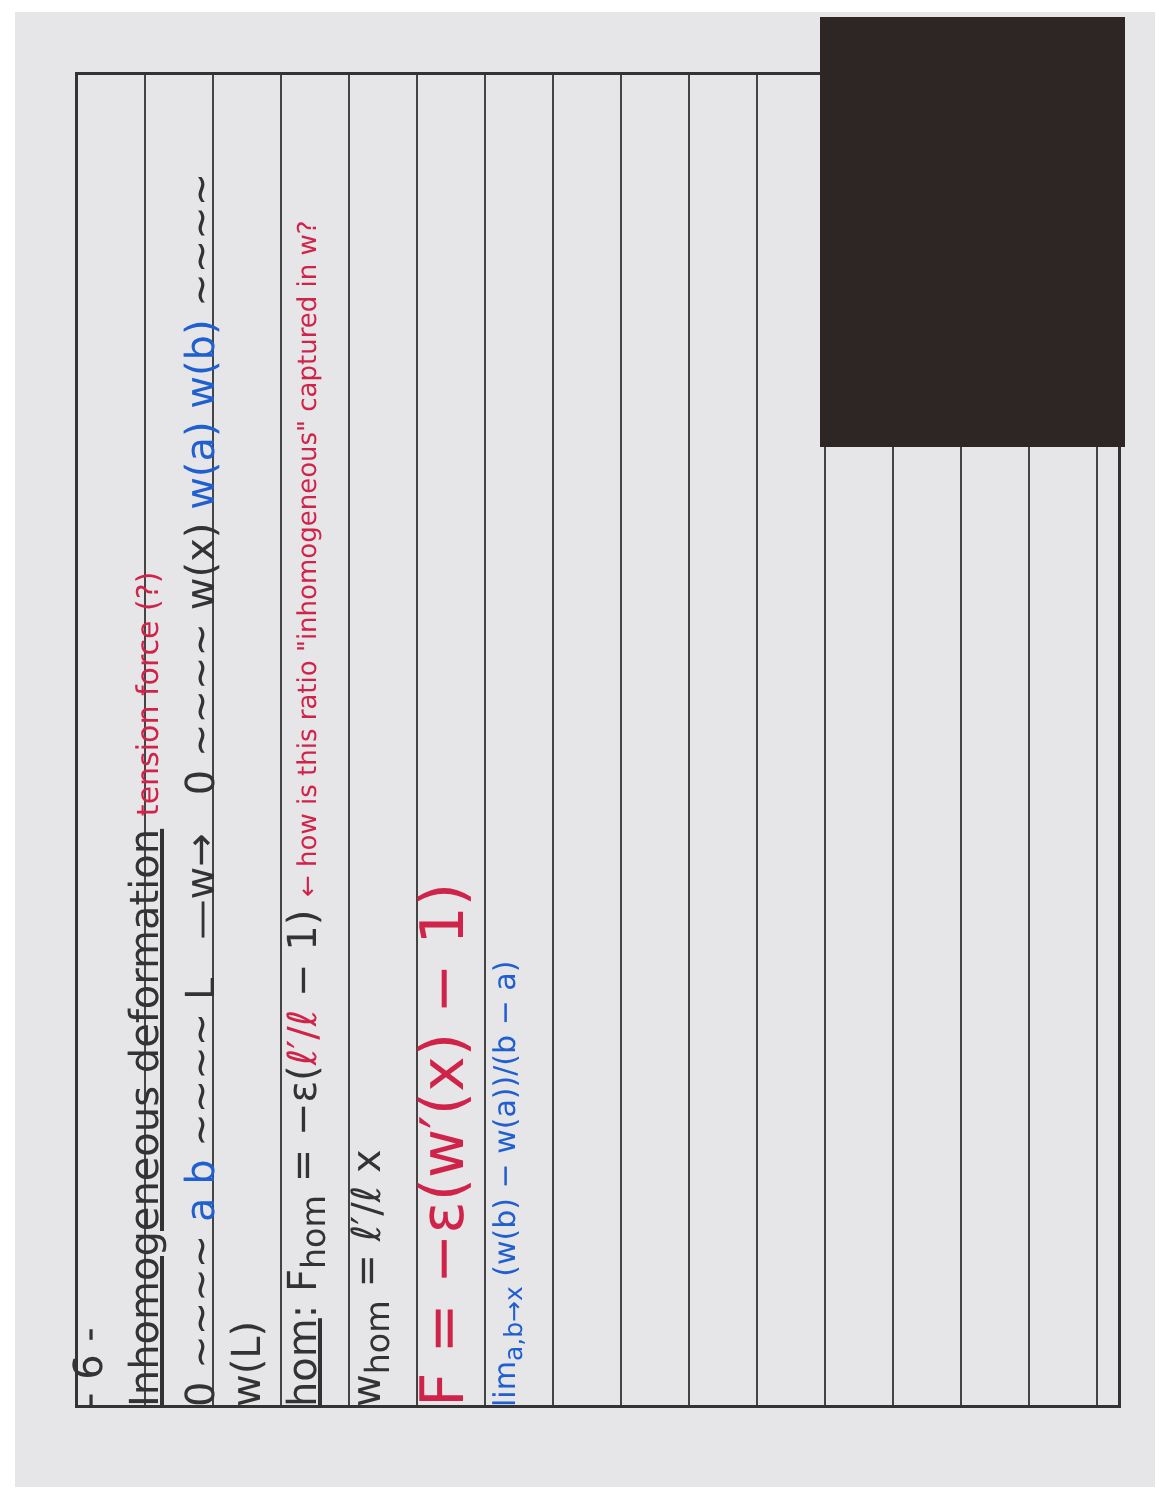- 6 -
Inhomogeneous deformation tension force (?)
0 ~~~~ a b ~~~~ L —w→ 0 ~~~~ w(x) w(a) w(b) ~~~~ w(L)
hom: F<sub>hom</sub> = −ε(ℓ′/ℓ − 1) ← how is this ratio "inhomogeneous" captured in w?
w<sub>hom</sub> = ℓ′/ℓ x
F = −ε(w′(x) − 1)
lim<sub>a,b→x</sub> (w(b) − w(a))/(b − a)